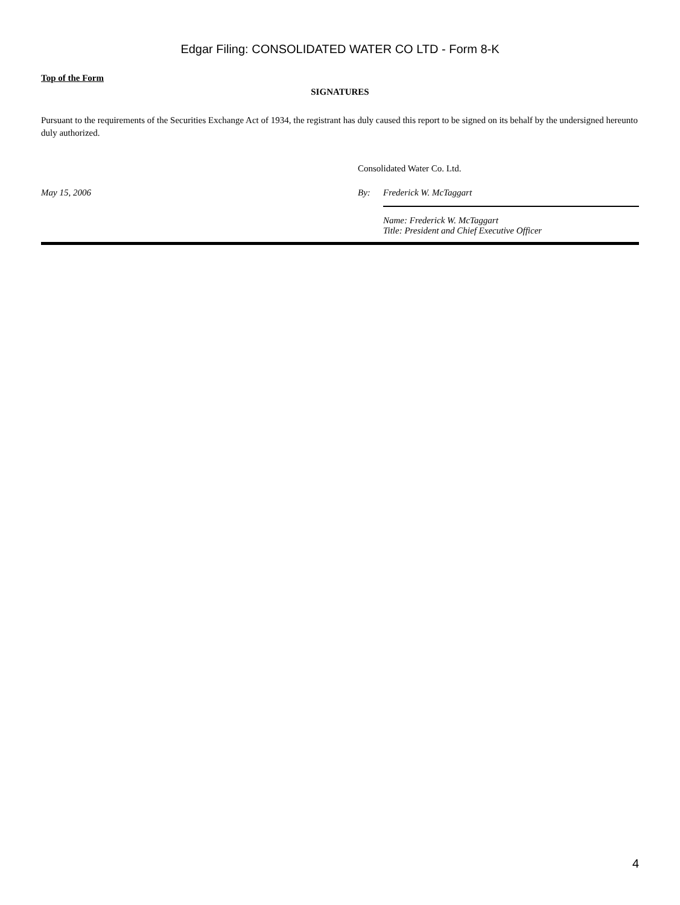Edgar Filing: CONSOLIDATED WATER CO LTD - Form 8-K
Top of the Form
SIGNATURES
Pursuant to the requirements of the Securities Exchange Act of 1934, the registrant has duly caused this report to be signed on its behalf by the undersigned hereunto duly authorized.
| | Consolidated Water Co. Ltd. | |
| May 15, 2006 | By: | Frederick W. McTaggart |
| | | Name: Frederick W. McTaggart Title: President and Chief Executive Officer |
4